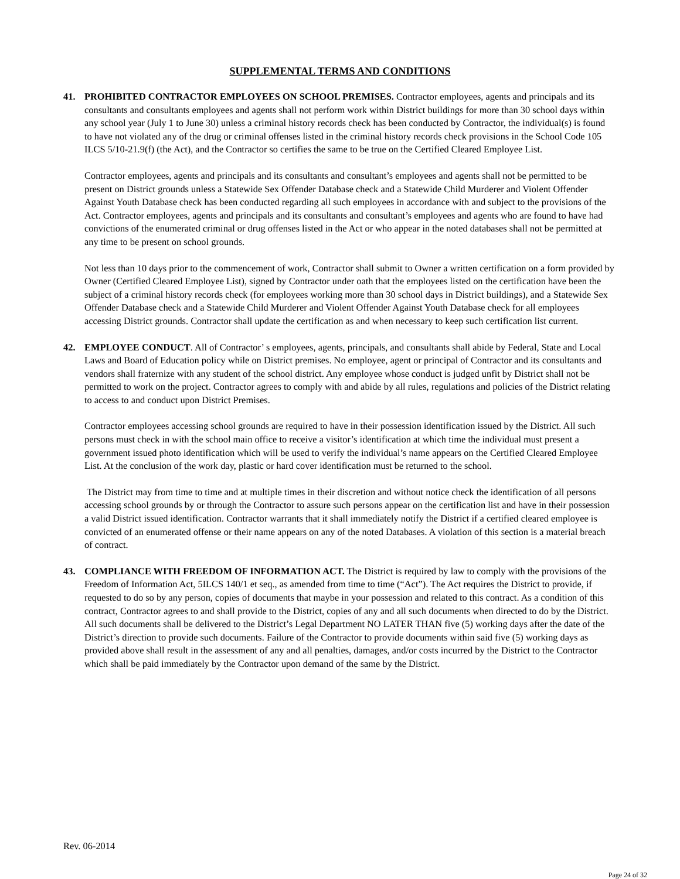SUPPLEMENTAL TERMS AND CONDITIONS
41. PROHIBITED CONTRACTOR EMPLOYEES ON SCHOOL PREMISES. Contractor employees, agents and principals and its consultants and consultants employees and agents shall not perform work within District buildings for more than 30 school days within any school year (July 1 to June 30) unless a criminal history records check has been conducted by Contractor, the individual(s) is found to have not violated any of the drug or criminal offenses listed in the criminal history records check provisions in the School Code 105 ILCS 5/10-21.9(f) (the Act), and the Contractor so certifies the same to be true on the Certified Cleared Employee List.
Contractor employees, agents and principals and its consultants and consultant’s employees and agents shall not be permitted to be present on District grounds unless a Statewide Sex Offender Database check and a Statewide Child Murderer and Violent Offender Against Youth Database check has been conducted regarding all such employees in accordance with and subject to the provisions of the Act. Contractor employees, agents and principals and its consultants and consultant’s employees and agents who are found to have had convictions of the enumerated criminal or drug offenses listed in the Act or who appear in the noted databases shall not be permitted at any time to be present on school grounds.
Not less than 10 days prior to the commencement of work, Contractor shall submit to Owner a written certification on a form provided by Owner (Certified Cleared Employee List), signed by Contractor under oath that the employees listed on the certification have been the subject of a criminal history records check (for employees working more than 30 school days in District buildings), and a Statewide Sex Offender Database check and a Statewide Child Murderer and Violent Offender Against Youth Database check for all employees accessing District grounds. Contractor shall update the certification as and when necessary to keep such certification list current.
42. EMPLOYEE CONDUCT. All of Contractor’ s employees, agents, principals, and consultants shall abide by Federal, State and Local Laws and Board of Education policy while on District premises. No employee, agent or principal of Contractor and its consultants and vendors shall fraternize with any student of the school district. Any employee whose conduct is judged unfit by District shall not be permitted to work on the project. Contractor agrees to comply with and abide by all rules, regulations and policies of the District relating to access to and conduct upon District Premises.
Contractor employees accessing school grounds are required to have in their possession identification issued by the District. All such persons must check in with the school main office to receive a visitor’s identification at which time the individual must present a government issued photo identification which will be used to verify the individual’s name appears on the Certified Cleared Employee List. At the conclusion of the work day, plastic or hard cover identification must be returned to the school.
The District may from time to time and at multiple times in their discretion and without notice check the identification of all persons accessing school grounds by or through the Contractor to assure such persons appear on the certification list and have in their possession a valid District issued identification. Contractor warrants that it shall immediately notify the District if a certified cleared employee is convicted of an enumerated offense or their name appears on any of the noted Databases. A violation of this section is a material breach of contract.
43. COMPLIANCE WITH FREEDOM OF INFORMATION ACT. The District is required by law to comply with the provisions of the Freedom of Information Act, 5ILCS 140/1 et seq., as amended from time to time (“Act”). The Act requires the District to provide, if requested to do so by any person, copies of documents that maybe in your possession and related to this contract. As a condition of this contract, Contractor agrees to and shall provide to the District, copies of any and all such documents when directed to do by the District. All such documents shall be delivered to the District’s Legal Department NO LATER THAN five (5) working days after the date of the District’s direction to provide such documents. Failure of the Contractor to provide documents within said five (5) working days as provided above shall result in the assessment of any and all penalties, damages, and/or costs incurred by the District to the Contractor which shall be paid immediately by the Contractor upon demand of the same by the District.
Rev. 06-2014
Page 24 of 32